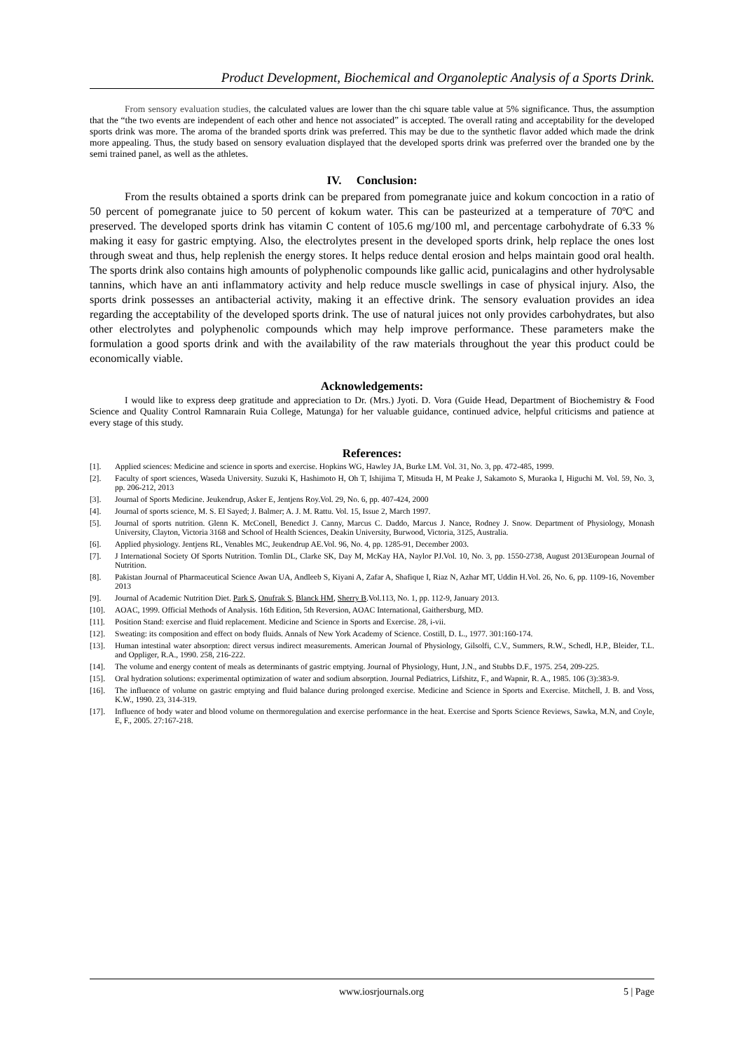Product Development, Biochemical and Organoleptic Analysis of a Sports Drink.
From sensory evaluation studies, the calculated values are lower than the chi square table value at 5% significance. Thus, the assumption that the “the two events are independent of each other and hence not associated” is accepted. The overall rating and acceptability for the developed sports drink was more. The aroma of the branded sports drink was preferred. This may be due to the synthetic flavor added which made the drink more appealing. Thus, the study based on sensory evaluation displayed that the developed sports drink was preferred over the branded one by the semi trained panel, as well as the athletes.
IV. Conclusion:
From the results obtained a sports drink can be prepared from pomegranate juice and kokum concoction in a ratio of 50 percent of pomegranate juice to 50 percent of kokum water. This can be pasteurized at a temperature of 70ºC and preserved. The developed sports drink has vitamin C content of 105.6 mg/100 ml, and percentage carbohydrate of 6.33 % making it easy for gastric emptying. Also, the electrolytes present in the developed sports drink, help replace the ones lost through sweat and thus, help replenish the energy stores. It helps reduce dental erosion and helps maintain good oral health. The sports drink also contains high amounts of polyphenolic compounds like gallic acid, punicalagins and other hydrolysable tannins, which have an anti inflammatory activity and help reduce muscle swellings in case of physical injury. Also, the sports drink possesses an antibacterial activity, making it an effective drink. The sensory evaluation provides an idea regarding the acceptability of the developed sports drink. The use of natural juices not only provides carbohydrates, but also other electrolytes and polyphenolic compounds which may help improve performance. These parameters make the formulation a good sports drink and with the availability of the raw materials throughout the year this product could be economically viable.
Acknowledgements:
I would like to express deep gratitude and appreciation to Dr. (Mrs.) Jyoti. D. Vora (Guide Head, Department of Biochemistry & Food Science and Quality Control Ramnarain Ruia College, Matunga) for her valuable guidance, continued advice, helpful criticisms and patience at every stage of this study.
References:
[1]. Applied sciences: Medicine and science in sports and exercise. Hopkins WG, Hawley JA, Burke LM. Vol. 31, No. 3, pp. 472-485, 1999.
[2]. Faculty of sport sciences, Waseda University. Suzuki K, Hashimoto H, Oh T, Ishijima T, Mitsuda H, M Peake J, Sakamoto S, Muraoka I, Higuchi M. Vol. 59, No. 3, pp. 206-212, 2013
[3]. Journal of Sports Medicine. Jeukendrup, Asker E, Jentjens Roy.Vol. 29, No. 6, pp. 407-424, 2000
[4]. Journal of sports science, M. S. El Sayed; J. Balmer; A. J. M. Rattu. Vol. 15, Issue 2, March 1997.
[5]. Journal of sports nutrition. Glenn K. McConell, Benedict J. Canny, Marcus C. Daddo, Marcus J. Nance, Rodney J. Snow. Department of Physiology, Monash University, Clayton, Victoria 3168 and School of Health Sciences, Deakin University, Burwood, Victoria, 3125, Australia.
[6]. Applied physiology. Jentjens RL, Venables MC, Jeukendrup AE.Vol. 96, No. 4, pp. 1285-91, December 2003.
[7]. J International Society Of Sports Nutrition. Tomlin DL, Clarke SK, Day M, McKay HA, Naylor PJ.Vol. 10, No. 3, pp. 1550-2738, August 2013European Journal of Nutrition.
[8]. Pakistan Journal of Pharmaceutical Science Awan UA, Andleeb S, Kiyani A, Zafar A, Shafique I, Riaz N, Azhar MT, Uddin H.Vol. 26, No. 6, pp. 1109-16, November 2013
[9]. Journal of Academic Nutrition Diet. Park S, Onufrak S, Blanck HM, Sherry B.Vol.113, No. 1, pp. 112-9, January 2013.
[10]. AOAC, 1999. Official Methods of Analysis. 16th Edition, 5th Reversion, AOAC International, Gaithersburg, MD.
[11]. Position Stand: exercise and fluid replacement. Medicine and Science in Sports and Exercise. 28, i-vii.
[12]. Sweating: its composition and effect on body fluids. Annals of New York Academy of Science. Costill, D. L., 1977. 301:160-174.
[13]. Human intestinal water absorption: direct versus indirect measurements. American Journal of Physiology, Gilsolfi, C.V., Summers, R.W., Schedl, H.P., Bleider, T.L. and Oppliger, R.A., 1990. 258, 216-222.
[14]. The volume and energy content of meals as determinants of gastric emptying. Journal of Physiology, Hunt, J.N., and Stubbs D.F., 1975. 254, 209-225.
[15]. Oral hydration solutions: experimental optimization of water and sodium absorption. Journal Pediatrics, Lifshitz, F., and Wapnir, R. A., 1985. 106 (3):383-9.
[16]. The influence of volume on gastric emptying and fluid balance during prolonged exercise. Medicine and Science in Sports and Exercise. Mitchell, J. B. and Voss, K.W., 1990. 23, 314-319.
[17]. Influence of body water and blood volume on thermoregulation and exercise performance in the heat. Exercise and Sports Science Reviews, Sawka, M.N, and Coyle, E, F., 2005. 27:167-218.
www.iosrjournals.org 5 | Page